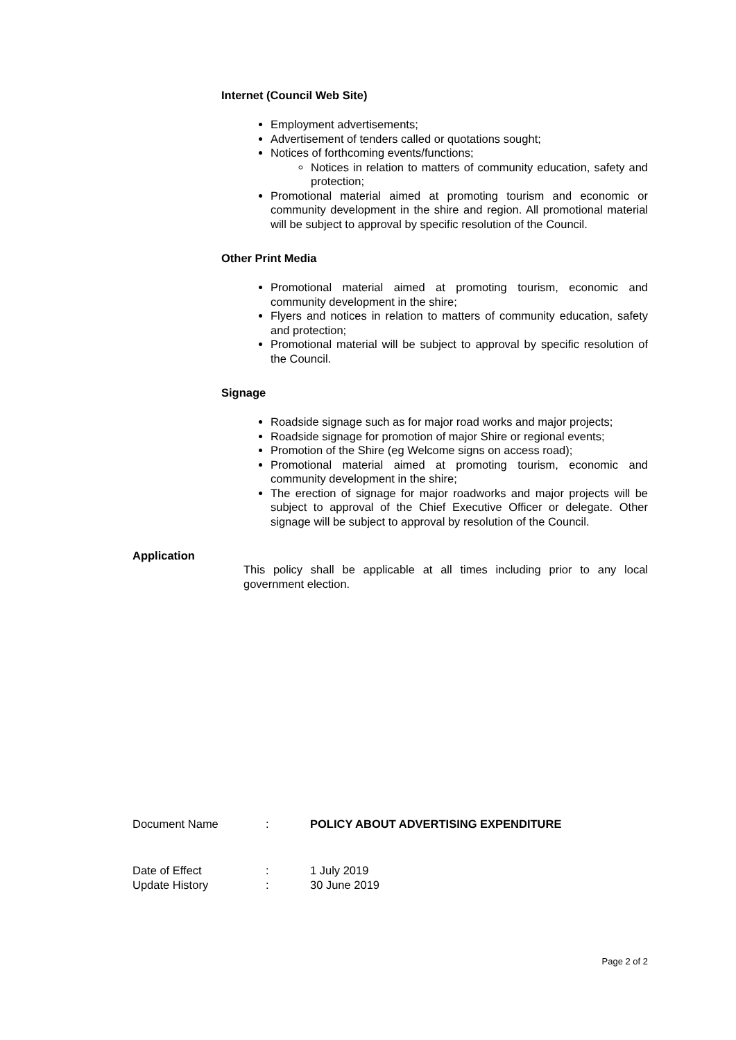Internet (Council Web Site)
Employment advertisements;
Advertisement of tenders called or quotations sought;
Notices of forthcoming events/functions;
Notices in relation to matters of community education, safety and protection;
Promotional material aimed at promoting tourism and economic or community development in the shire and region. All promotional material will be subject to approval by specific resolution of the Council.
Other Print Media
Promotional material aimed at promoting tourism, economic and community development in the shire;
Flyers and notices in relation to matters of community education, safety and protection;
Promotional material will be subject to approval by specific resolution of the Council.
Signage
Roadside signage such as for major road works and major projects;
Roadside signage for promotion of major Shire or regional events;
Promotion of the Shire (eg Welcome signs on access road);
Promotional material aimed at promoting tourism, economic and community development in the shire;
The erection of signage for major roadworks and major projects will be subject to approval of the Chief Executive Officer or delegate. Other signage will be subject to approval by resolution of the Council.
Application
This policy shall be applicable at all times including prior to any local government election.
Document Name: POLICY ABOUT ADVERTISING EXPENDITURE
Date of Effect: 1 July 2019
Update History: 30 June 2019
Page 2 of 2